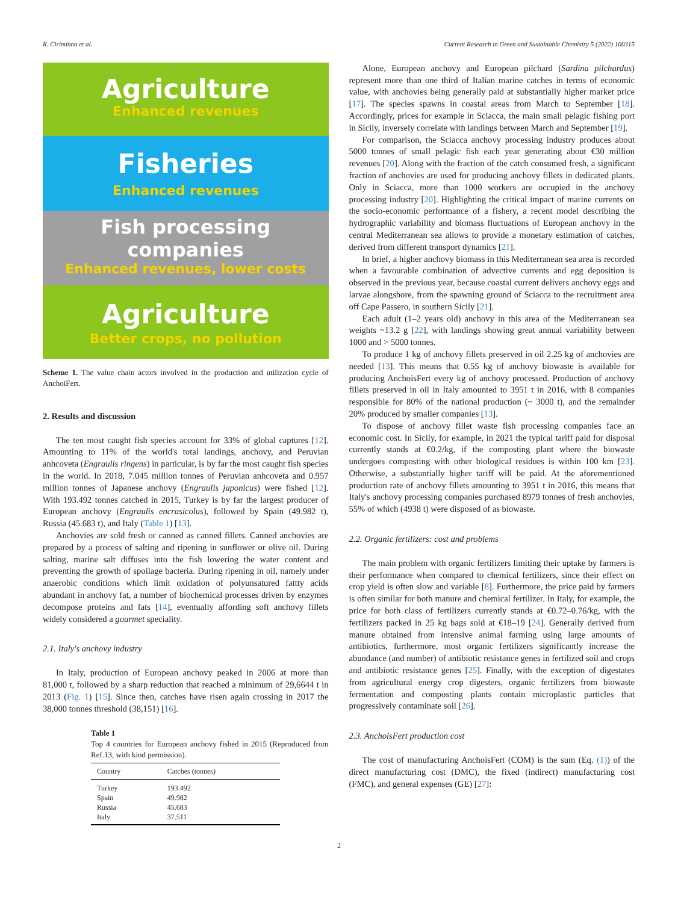R. Ciriminna et al. Current Research in Green and Sustainable Chemistry 5 (2022) 100315
Agriculture
Enhanced revenues
Fisheries
Enhanced revenues
Fish processing
companies
Enhanced revenues, lower costs
Agriculture
Better crops, no pollution
Scheme 1. The value chain actors involved in the production and utilization cycle of AnchoiFert.
2. Results and discussion
The ten most caught fish species account for 33% of global captures [12]. Amounting to 11% of the world's total landings, anchovy, and Peruvian anhcoveta (Engraulis ringens) in particular, is by far the most caught fish species in the world. In 2018, 7.045 million tonnes of Peruvian anhcoveta and 0.957 million tonnes of Japanese anchovy (Engraulis japonicus) were fished [12]. With 193.492 tonnes catched in 2015, Turkey is by far the largest producer of European anchovy (Engraulis encrasicolus), followed by Spain (49.982 t), Russia (45.683 t), and Italy (Table 1) [13].
Anchovies are sold fresh or canned as canned fillets. Canned anchovies are prepared by a process of salting and ripening in sunflower or olive oil. During salting, marine salt diffuses into the fish lowering the water content and preventing the growth of spoilage bacteria. During ripening in oil, namely under anaerobic conditions which limit oxidation of polyunsatured fattty acids abundant in anchovy fat, a number of biochemical processes driven by enzymes decompose proteins and fats [14], eventually affording soft anchovy fillets widely considered a gourmet speciality.
2.1. Italy's anchovy industry
In Italy, production of European anchovy peaked in 2006 at more than 81,000 t, followed by a sharp reduction that reached a minimum of 29,6644 t in 2013 (Fig. 1) [15]. Since then, catches have risen again crossing in 2017 the 38,000 tonnes threshold (38,151) [16].
Table 1
Top 4 countries for European anchovy fished in 2015 (Reproduced from Ref.13, with kind permission).
| Country | Catches (tonnes) |
| --- | --- |
| Turkey | 193.492 |
| Spain | 49.982 |
| Russia | 45.683 |
| Italy | 37.511 |
Alone, European anchovy and European pilchard (Sardina pilchardus) represent more than one third of Italian marine catches in terms of economic value, with anchovies being generally paid at substantially higher market price [17]. The species spawns in coastal areas from March to September [18]. Accordingly, prices for example in Sciacca, the main small pelagic fishing port in Sicily, inversely correlate with landings between March and September [19].
For comparison, the Sciacca anchovy processing industry produces about 5000 tonnes of small pelagic fish each year generating about €30 million revenues [20]. Along with the fraction of the catch consumed fresh, a significant fraction of anchovies are used for producing anchovy fillets in dedicated plants. Only in Sciacca, more than 1000 workers are occupied in the anchovy processing industry [20]. Highlighting the critical impact of marine currents on the socio-economic performance of a fishery, a recent model describing the hydrographic variability and biomass fluctuations of European anchovy in the central Mediterranean sea allows to provide a monetary estimation of catches, derived from different transport dynamics [21].
In brief, a higher anchovy biomass in this Mediterranean sea area is recorded when a favourable combination of advective currents and egg deposition is observed in the previous year, because coastal current delivers anchovy eggs and larvae alongshore, from the spawning ground of Sciacca to the recruitment area off Cape Passero, in southern Sicily [21].
Each adult (1–2 years old) anchovy in this area of the Mediterranean sea weights ~13.2 g [22], with landings showing great annual variability between 1000 and > 5000 tonnes.
To produce 1 kg of anchovy fillets preserved in oil 2.25 kg of anchovies are needed [13]. This means that 0.55 kg of anchovy biowaste is available for producing AnchoisFert every kg of anchovy processed. Production of anchovy fillets preserved in oil in Italy amounted to 3951 t in 2016, with 8 companies responsible for 80% of the national production (~ 3000 t), and the remainder 20% produced by smaller companies [13].
To dispose of anchovy fillet waste fish processing companies face an economic cost. In Sicily, for example, in 2021 the typical tariff paid for disposal currently stands at €0.2/kg, if the composting plant where the biowaste undergoes composting with other biological residues is within 100 km [23]. Otherwise, a substantially higher tariff will be paid. At the aforementioned production rate of anchovy fillets amounting to 3951 t in 2016, this means that Italy's anchovy processing companies purchased 8979 tonnes of fresh anchovies, 55% of which (4938 t) were disposed of as biowaste.
2.2. Organic fertilizers: cost and problems
The main problem with organic fertilizers limiting their uptake by farmers is their performance when compared to chemical fertilizers, since their effect on crop yield is often slow and variable [8]. Furthermore, the price paid by farmers is often similar for both manure and chemical fertilizer. In Italy, for example, the price for both class of fertilizers currently stands at €0.72–0.76/kg, with the fertilizers packed in 25 kg bags sold at €18–19 [24]. Generally derived from manure obtained from intensive animal farming using large amounts of antibiotics, furthermore, most organic fertilizers significantly increase the abundance (and number) of antibiotic resistance genes in fertilized soil and crops and antibiotic resistance genes [25]. Finally, with the exception of digestates from agricultural energy crop digesters, organic fertilizers from biowaste fermentation and composting plants contain microplastic particles that progressively contaminate soil [26].
2.3. AnchoisFert production cost
The cost of manufacturing AnchoisFert (COM) is the sum (Eq. (1)) of the direct manufacturing cost (DMC), the fixed (indirect) manufacturing cost (FMC), and general expenses (GE) [27]:
2